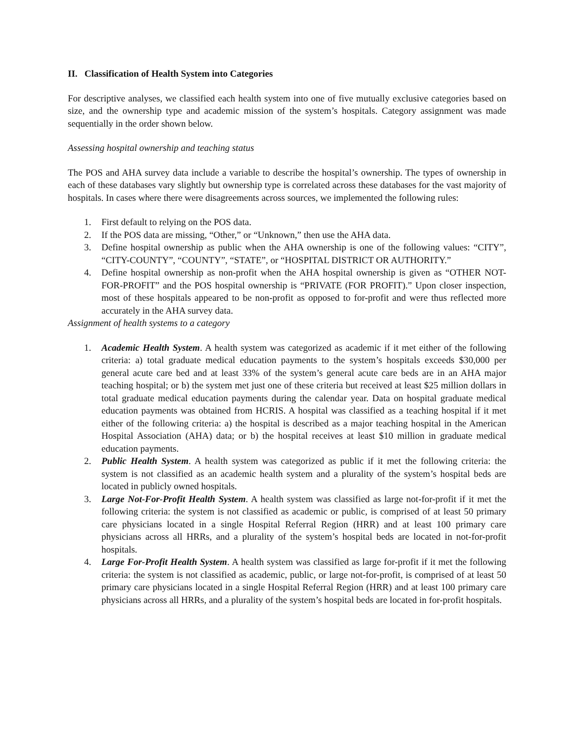II. Classification of Health System into Categories
For descriptive analyses, we classified each health system into one of five mutually exclusive categories based on size, and the ownership type and academic mission of the system’s hospitals. Category assignment was made sequentially in the order shown below.
Assessing hospital ownership and teaching status
The POS and AHA survey data include a variable to describe the hospital’s ownership. The types of ownership in each of these databases vary slightly but ownership type is correlated across these databases for the vast majority of hospitals. In cases where there were disagreements across sources, we implemented the following rules:
1. First default to relying on the POS data.
2. If the POS data are missing, “Other,” or “Unknown,” then use the AHA data.
3. Define hospital ownership as public when the AHA ownership is one of the following values: “CITY”, “CITY-COUNTY”, “COUNTY”, “STATE”, or “HOSPITAL DISTRICT OR AUTHORITY.”
4. Define hospital ownership as non-profit when the AHA hospital ownership is given as “OTHER NOT-FOR-PROFIT” and the POS hospital ownership is “PRIVATE (FOR PROFIT).” Upon closer inspection, most of these hospitals appeared to be non-profit as opposed to for-profit and were thus reflected more accurately in the AHA survey data.
Assignment of health systems to a category
1. Academic Health System. A health system was categorized as academic if it met either of the following criteria: a) total graduate medical education payments to the system’s hospitals exceeds $30,000 per general acute care bed and at least 33% of the system’s general acute care beds are in an AHA major teaching hospital; or b) the system met just one of these criteria but received at least $25 million dollars in total graduate medical education payments during the calendar year. Data on hospital graduate medical education payments was obtained from HCRIS. A hospital was classified as a teaching hospital if it met either of the following criteria: a) the hospital is described as a major teaching hospital in the American Hospital Association (AHA) data; or b) the hospital receives at least $10 million in graduate medical education payments.
2. Public Health System. A health system was categorized as public if it met the following criteria: the system is not classified as an academic health system and a plurality of the system’s hospital beds are located in publicly owned hospitals.
3. Large Not-For-Profit Health System. A health system was classified as large not-for-profit if it met the following criteria: the system is not classified as academic or public, is comprised of at least 50 primary care physicians located in a single Hospital Referral Region (HRR) and at least 100 primary care physicians across all HRRs, and a plurality of the system’s hospital beds are located in not-for-profit hospitals.
4. Large For-Profit Health System. A health system was classified as large for-profit if it met the following criteria: the system is not classified as academic, public, or large not-for-profit, is comprised of at least 50 primary care physicians located in a single Hospital Referral Region (HRR) and at least 100 primary care physicians across all HRRs, and a plurality of the system’s hospital beds are located in for-profit hospitals.